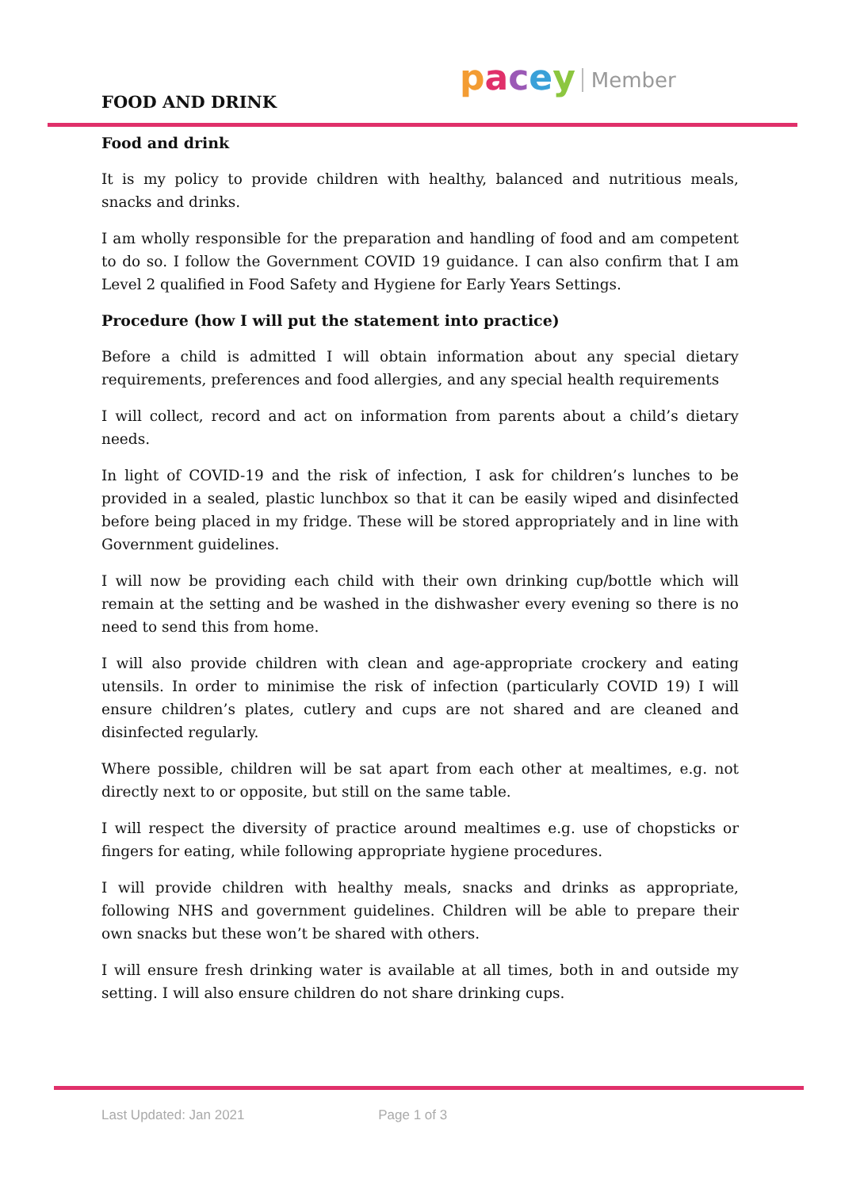FOOD AND DRINK
pacey Member
Food and drink
It is my policy to provide children with healthy, balanced and nutritious meals, snacks and drinks.
I am wholly responsible for the preparation and handling of food and am competent to do so. I follow the Government COVID 19 guidance. I can also confirm that I am Level 2 qualified in Food Safety and Hygiene for Early Years Settings.
Procedure (how I will put the statement into practice)
Before a child is admitted I will obtain information about any special dietary requirements, preferences and food allergies, and any special health requirements
I will collect, record and act on information from parents about a child’s dietary needs.
In light of COVID-19 and the risk of infection, I ask for children’s lunches to be provided in a sealed, plastic lunchbox so that it can be easily wiped and disinfected before being placed in my fridge. These will be stored appropriately and in line with Government guidelines.
I will now be providing each child with their own drinking cup/bottle which will remain at the setting and be washed in the dishwasher every evening so there is no need to send this from home.
I will also provide children with clean and age-appropriate crockery and eating utensils. In order to minimise the risk of infection (particularly COVID 19) I will ensure children’s plates, cutlery and cups are not shared and are cleaned and disinfected regularly.
Where possible, children will be sat apart from each other at mealtimes, e.g. not directly next to or opposite, but still on the same table.
I will respect the diversity of practice around mealtimes e.g. use of chopsticks or fingers for eating, while following appropriate hygiene procedures.
I will provide children with healthy meals, snacks and drinks as appropriate, following NHS and government guidelines. Children will be able to prepare their own snacks but these won’t be shared with others.
I will ensure fresh drinking water is available at all times, both in and outside my setting. I will also ensure children do not share drinking cups.
Last Updated: Jan 2021 Page 1 of 3